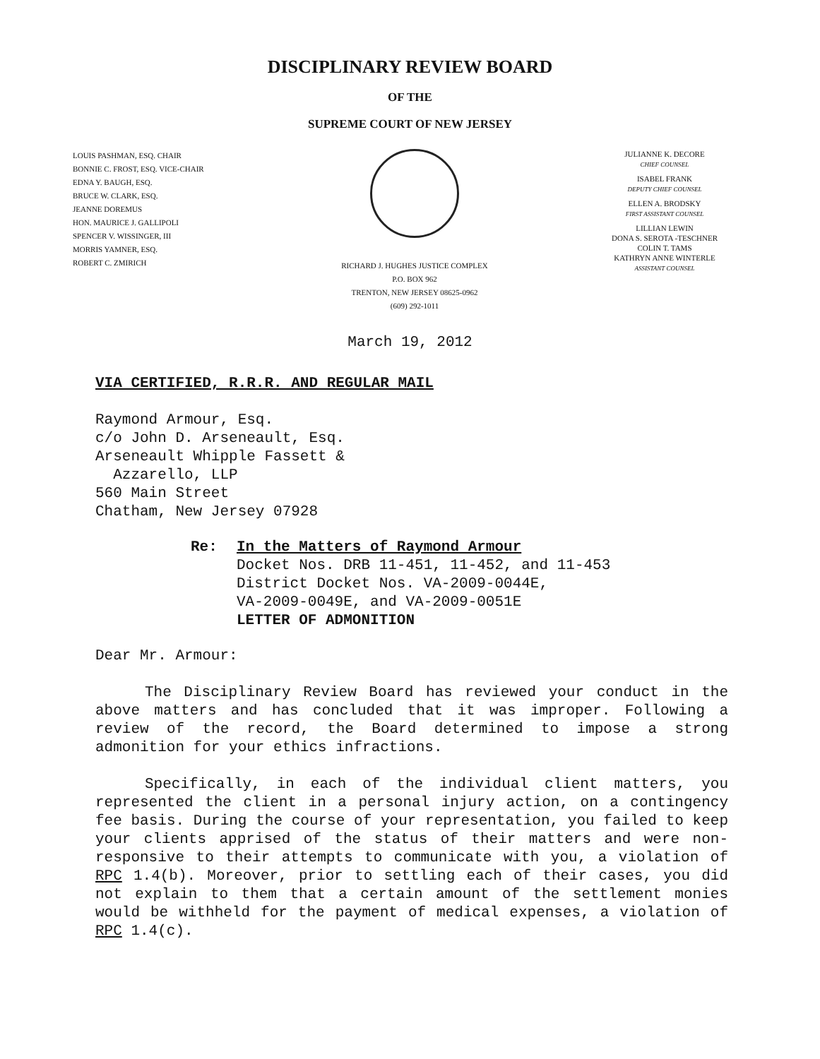DISCIPLINARY REVIEW BOARD
OF THE
SUPREME COURT OF NEW JERSEY
LOUIS PASHMAN, ESQ. CHAIR
BONNIE C. FROST, ESQ. VICE-CHAIR
EDNA Y. BAUGH, ESQ.
BRUCE W. CLARK, ESQ.
JEANNE DOREMUS
HON. MAURICE J. GALLIPOLI
SPENCER V. WISSINGER, III
MORRIS YAMNER, ESQ.
ROBERT C. ZMIRICH
RICHARD J. HUGHES JUSTICE COMPLEX
P.O. BOX 962
TRENTON, NEW JERSEY 08625-0962
(609) 292-1011
JULIANNE K. DECORE
CHIEF COUNSEL
ISABEL FRANK
DEPUTY CHIEF COUNSEL
ELLEN A. BRODSKY
FIRST ASSISTANT COUNSEL
LILLIAN LEWIN
DONA S. SEROTA -TESCHNER
COLIN T. TAMS
KATHRYN ANNE WINTERLE
ASSISTANT COUNSEL
March 19, 2012
VIA CERTIFIED, R.R.R. AND REGULAR MAIL
Raymond Armour, Esq.
c/o John D. Arseneault, Esq.
Arseneault Whipple Fassett &
Azzarello, LLP
560 Main Street
Chatham, New Jersey 07928
Re: In the Matters of Raymond Armour
Docket Nos. DRB 11-451, 11-452, and 11-453
District Docket Nos. VA-2009-0044E,
VA-2009-0049E, and VA-2009-0051E
LETTER OF ADMONITION
Dear Mr. Armour:
The Disciplinary Review Board has reviewed your conduct in the above matters and has concluded that it was improper. Following a review of the record, the Board determined to impose a strong admonition for your ethics infractions.
Specifically, in each of the individual client matters, you represented the client in a personal injury action, on a contingency fee basis. During the course of your representation, you failed to keep your clients apprised of the status of their matters and were non-responsive to their attempts to communicate with you, a violation of RPC 1.4(b). Moreover, prior to settling each of their cases, you did not explain to them that a certain amount of the settlement monies would be withheld for the payment of medical expenses, a violation of RPC 1.4(c).